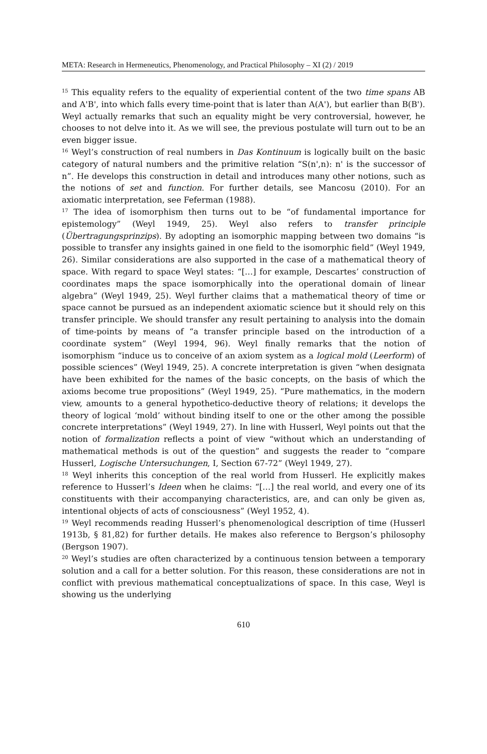META: Research in Hermeneutics, Phenomenology, and Practical Philosophy – XI (2) / 2019
<sup>15</sup> This equality refers to the equality of experiential content of the two time spans AB and A'B', into which falls every time-point that is later than A(A'), but earlier than B(B'). Weyl actually remarks that such an equality might be very controversial, however, he chooses to not delve into it. As we will see, the previous postulate will turn out to be an even bigger issue.
<sup>16</sup> Weyl’s construction of real numbers in Das Kontinuum is logically built on the basic category of natural numbers and the primitive relation “S(n',n): n' is the successor of n”. He develops this construction in detail and introduces many other notions, such as the notions of set and function. For further details, see Mancosu (2010). For an axiomatic interpretation, see Feferman (1988).
<sup>17</sup> The idea of isomorphism then turns out to be “of fundamental importance for epistemology” (Weyl 1949, 25). Weyl also refers to transfer principle (Übertragungsprinzips). By adopting an isomorphic mapping between two domains “is possible to transfer any insights gained in one field to the isomorphic field” (Weyl 1949, 26). Similar considerations are also supported in the case of a mathematical theory of space. With regard to space Weyl states: “[…] for example, Descartes’ construction of coordinates maps the space isomorphically into the operational domain of linear algebra” (Weyl 1949, 25). Weyl further claims that a mathematical theory of time or space cannot be pursued as an independent axiomatic science but it should rely on this transfer principle. We should transfer any result pertaining to analysis into the domain of time-points by means of “a transfer principle based on the introduction of a coordinate system” (Weyl 1994, 96). Weyl finally remarks that the notion of isomorphism “induce us to conceive of an axiom system as a logical mold (Leerform) of possible sciences” (Weyl 1949, 25). A concrete interpretation is given “when designata have been exhibited for the names of the basic concepts, on the basis of which the axioms become true propositions” (Weyl 1949, 25). “Pure mathematics, in the modern view, amounts to a general hypothetico-deductive theory of relations; it develops the theory of logical ‘mold’ without binding itself to one or the other among the possible concrete interpretations” (Weyl 1949, 27). In line with Husserl, Weyl points out that the notion of formalization reflects a point of view “without which an understanding of mathematical methods is out of the question” and suggests the reader to “compare Husserl, Logische Untersuchungen, I, Section 67-72” (Weyl 1949, 27).
<sup>18</sup> Weyl inherits this conception of the real world from Husserl. He explicitly makes reference to Husserl’s Ideen when he claims: “[…] the real world, and every one of its constituents with their accompanying characteristics, are, and can only be given as, intentional objects of acts of consciousness” (Weyl 1952, 4).
<sup>19</sup> Weyl recommends reading Husserl’s phenomenological description of time (Husserl 1913b, § 81,82) for further details. He makes also reference to Bergson’s philosophy (Bergson 1907).
<sup>20</sup> Weyl’s studies are often characterized by a continuous tension between a temporary solution and a call for a better solution. For this reason, these considerations are not in conflict with previous mathematical conceptualizations of space. In this case, Weyl is showing us the underlying
610